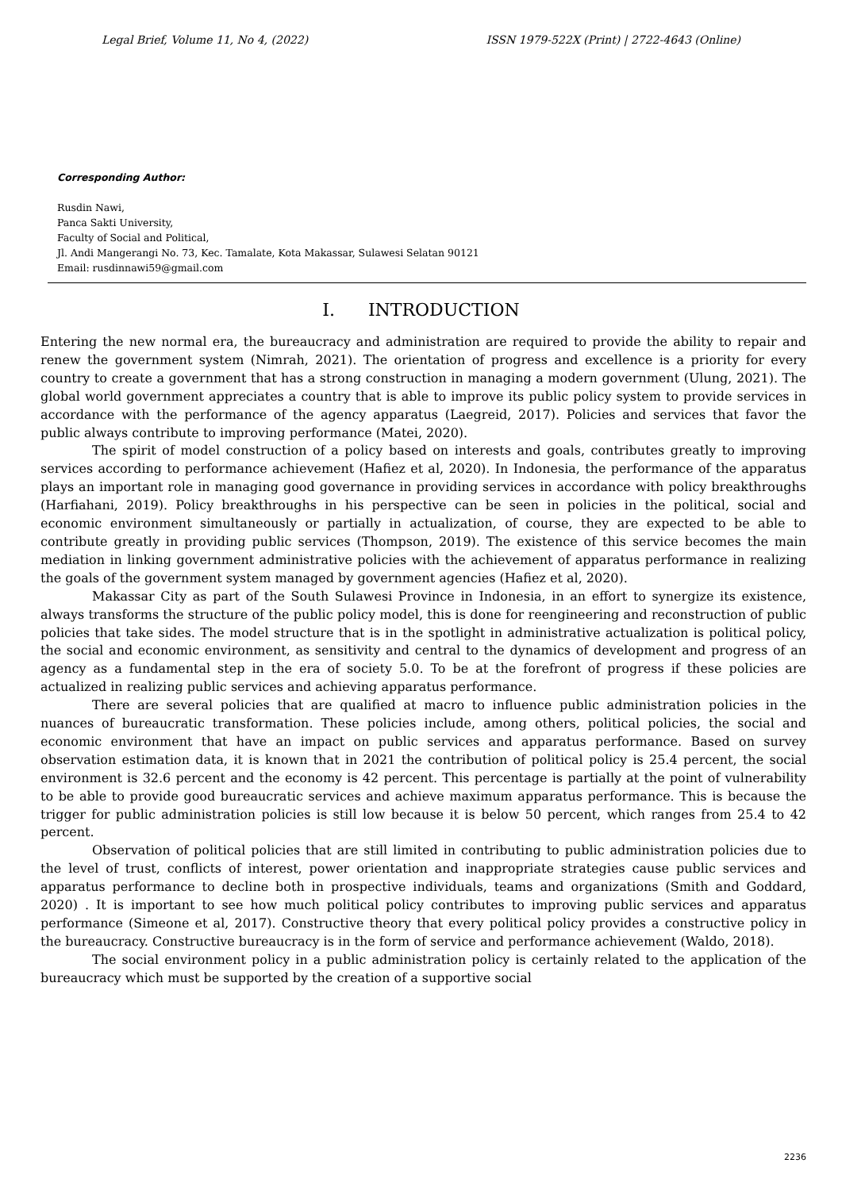Legal Brief, Volume 11, No 4, (2022) ISSN 1979-522X (Print) | 2722-4643 (Online)
Corresponding Author:
Rusdin Nawi,
Panca Sakti University,
Faculty of Social and Political,
Jl. Andi Mangerangi No. 73, Kec. Tamalate, Kota Makassar, Sulawesi Selatan 90121
Email: rusdinnawi59@gmail.com
I. INTRODUCTION
Entering the new normal era, the bureaucracy and administration are required to provide the ability to repair and renew the government system (Nimrah, 2021). The orientation of progress and excellence is a priority for every country to create a government that has a strong construction in managing a modern government (Ulung, 2021). The global world government appreciates a country that is able to improve its public policy system to provide services in accordance with the performance of the agency apparatus (Laegreid, 2017). Policies and services that favor the public always contribute to improving performance (Matei, 2020).
The spirit of model construction of a policy based on interests and goals, contributes greatly to improving services according to performance achievement (Hafiez et al, 2020). In Indonesia, the performance of the apparatus plays an important role in managing good governance in providing services in accordance with policy breakthroughs (Harfiahani, 2019). Policy breakthroughs in his perspective can be seen in policies in the political, social and economic environment simultaneously or partially in actualization, of course, they are expected to be able to contribute greatly in providing public services (Thompson, 2019). The existence of this service becomes the main mediation in linking government administrative policies with the achievement of apparatus performance in realizing the goals of the government system managed by government agencies (Hafiez et al, 2020).
Makassar City as part of the South Sulawesi Province in Indonesia, in an effort to synergize its existence, always transforms the structure of the public policy model, this is done for reengineering and reconstruction of public policies that take sides. The model structure that is in the spotlight in administrative actualization is political policy, the social and economic environment, as sensitivity and central to the dynamics of development and progress of an agency as a fundamental step in the era of society 5.0. To be at the forefront of progress if these policies are actualized in realizing public services and achieving apparatus performance.
There are several policies that are qualified at macro to influence public administration policies in the nuances of bureaucratic transformation. These policies include, among others, political policies, the social and economic environment that have an impact on public services and apparatus performance. Based on survey observation estimation data, it is known that in 2021 the contribution of political policy is 25.4 percent, the social environment is 32.6 percent and the economy is 42 percent. This percentage is partially at the point of vulnerability to be able to provide good bureaucratic services and achieve maximum apparatus performance. This is because the trigger for public administration policies is still low because it is below 50 percent, which ranges from 25.4 to 42 percent.
Observation of political policies that are still limited in contributing to public administration policies due to the level of trust, conflicts of interest, power orientation and inappropriate strategies cause public services and apparatus performance to decline both in prospective individuals, teams and organizations (Smith and Goddard, 2020) . It is important to see how much political policy contributes to improving public services and apparatus performance (Simeone et al, 2017). Constructive theory that every political policy provides a constructive policy in the bureaucracy. Constructive bureaucracy is in the form of service and performance achievement (Waldo, 2018).
The social environment policy in a public administration policy is certainly related to the application of the bureaucracy which must be supported by the creation of a supportive social
2236